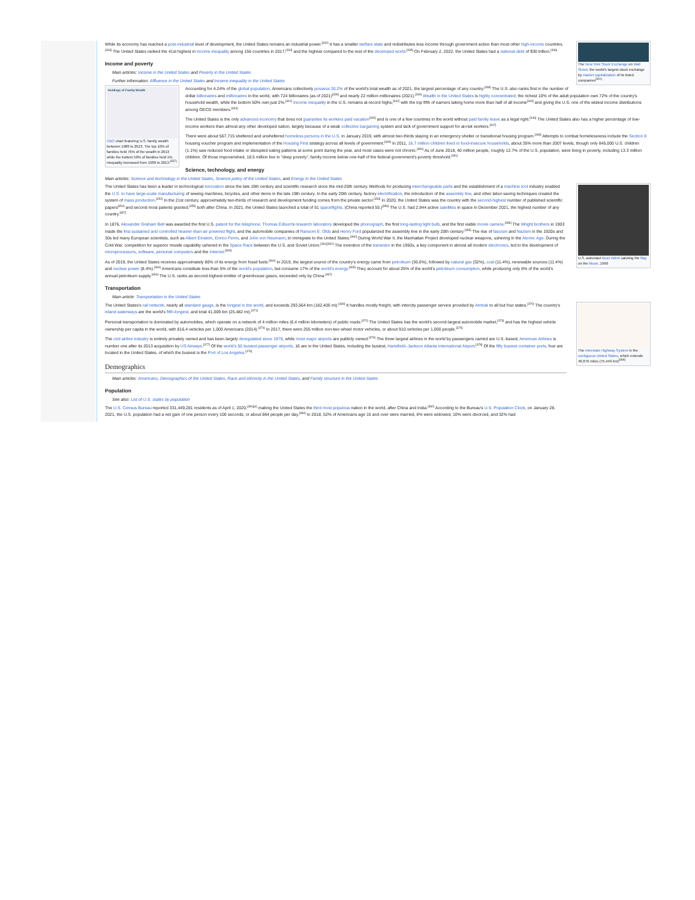The New York Stock Exchange on Wall Street, the world's largest stock exchange by market capitalization of its listed companies<sup>[311]</sup>
While its economy has reached a post-industrial level of development, the United States remains an industrial power.<sup>[332]</sup> It has a smaller welfare state and redistributes less income through government action than most other high-income countries.<sup>[333]</sup> The United States ranked the 41st highest in income inequality among 156 countries in 2017,<sup>[334]</sup> and the highest compared to the rest of the developed world.<sup>[335]</sup> On February 2, 2022, the United States had a national debt of $30 trillion.<sup>[336]</sup>
Income and poverty
Main articles: Income in the United States and Poverty in the United States
Further information: Affluence in the United States and Income inequality in the United States
Holdings of Family Wealth
CBO chart featuring U.S. family wealth between 1989 to 2013. The top 10% of families held 76% of the wealth in 2013 while the bottom 50% of families held 1%. Inequality increased from 1989 to 2013.<sup>[337]</sup>
Accounting for 4.24% of the global population, Americans collectively possess 30.2% of the world's total wealth as of 2021, the largest percentage of any country.<sup>[338]</sup> The U.S. also ranks first in the number of dollar billionaires and millionaires in the world, with 724 billionaires (as of 2021)<sup>[339]</sup> and nearly 22 million millionaires (2021).<sup>[340]</sup> Wealth in the United States is highly concentrated; the richest 10% of the adult population own 72% of the country's household wealth, while the bottom 50% own just 2%.<sup>[341]</sup> Income inequality in the U.S. remains at record highs,<sup>[342]</sup> with the top fifth of earners taking home more than half of all income<sup>[343]</sup> and giving the U.S. one of the widest income distributions among OECD members.<sup>[344]</sup>
The United States is the only advanced economy that does not guarantee its workers paid vacation<sup>[345]</sup> and is one of a few countries in the world without paid family leave as a legal right.<sup>[346]</sup> The United States also has a higher percentage of low-income workers than almost any other developed nation, largely because of a weak collective bargaining system and lack of government support for at-risk workers.<sup>[347]</sup>
There were about 567,715 sheltered and unsheltered homeless persons in the U.S. in January 2019, with almost two-thirds staying in an emergency shelter or transitional housing program.<sup>[348]</sup> Attempts to combat homelessness include the Section 8 housing voucher program and implementation of the Housing First strategy across all levels of government.<sup>[349]</sup> In 2011, 16.7 million children lived in food-insecure households, about 35% more than 2007 levels, though only 845,000 U.S. children (1.1%) saw reduced food intake or disrupted eating patterns at some point during the year, and most cases were not chronic.<sup>[350]</sup> As of June 2018, 40 million people, roughly 12.7% of the U.S. population, were living in poverty, including 13.3 million children. Of those impoverished, 18.5 million live in "deep poverty", family income below one-half of the federal government's poverty threshold.<sup>[351]</sup>
Science, technology, and energy
Main articles: Science and technology in the United States, Science policy of the United States, and Energy in the United States
U.S. astronaut Buzz Aldrin saluting the flag on the Moon, 1969
The United States has been a leader in technological innovation since the late 19th century and scientific research since the mid-20th century. Methods for producing interchangeable parts and the establishment of a machine tool industry enabled the U.S. to have large-scale manufacturing of sewing machines, bicycles, and other items in the late 19th century. In the early 20th century, factory electrification, the introduction of the assembly line, and other labor-saving techniques created the system of mass production.<sup>[352]</sup> In the 21st century, approximately two-thirds of research and development funding comes from the private sector.<sup>[353]</sup> In 2020, the United States was the country with the second-highest number of published scientific papers<sup>[354]</sup> and second most patents granted,<sup>[355]</sup> both after China. In 2021, the United States launched a total of 51 spaceflights. (China reported 55.)<sup>[356]</sup> The U.S. had 2,944 active satellites in space in December 2021, the highest number of any country.<sup>[357]</sup>
In 1876, Alexander Graham Bell was awarded the first U.S. patent for the telephone. Thomas Edison's research laboratory developed the phonograph, the first long-lasting light bulb, and the first viable movie camera.<sup>[358]</sup> The Wright brothers in 1903 made the first sustained and controlled heavier-than-air powered flight, and the automobile companies of Ransom E. Olds and Henry Ford popularized the assembly line in the early 20th century.<sup>[359]</sup> The rise of fascism and Nazism in the 1920s and 30s led many European scientists, such as Albert Einstein, Enrico Fermi, and John von Neumann, to immigrate to the United States.<sup>[360]</sup> During World War II, the Manhattan Project developed nuclear weapons, ushering in the Atomic Age. During the Cold War, competition for superior missile capability ushered in the Space Race between the U.S. and Soviet Union.<sup>[361][362]</sup> The invention of the transistor in the 1950s, a key component in almost all modern electronics, led to the development of microprocessors, software, personal computers and the Internet.<sup>[363]</sup>
As of 2019, the United States receives approximately 80% of its energy from fossil fuels.<sup>[364]</sup> In 2019, the largest source of the country's energy came from petroleum (36.6%), followed by natural gas (32%), coal (11.4%), renewable sources (11.4%) and nuclear power (8.4%).<sup>[364]</sup> Americans constitute less than 5% of the world's population, but consume 17% of the world's energy.<sup>[365]</sup> They account for about 25% of the world's petroleum consumption, while producing only 6% of the world's annual petroleum supply.<sup>[366]</sup> The U.S. ranks as second-highest emitter of greenhouse gases, exceeded only by China.<sup>[367]</sup>
Transportation
Main article: Transportation in the United States
The Interstate Highway System in the contiguous United States, which extends 46,876 miles (75,440 km)<sup>[368]</sup>
The United States's rail network, nearly all standard gauge, is the longest in the world, and exceeds 293,564 km (182,400 mi).<sup>[369]</sup> It handles mostly freight, with intercity passenger service provided by Amtrak to all but four states.<sup>[370]</sup> The country's inland waterways are the world's fifth-longest, and total 41,009 km (25,482 mi).<sup>[371]</sup>
Personal transportation is dominated by automobiles, which operate on a network of 4 million miles (6.4 million kilometers) of public roads.<sup>[372]</sup> The United States has the world's second-largest automobile market,<sup>[373]</sup> and has the highest vehicle ownership per capita in the world, with 816.4 vehicles per 1,000 Americans (2014).<sup>[374]</sup> In 2017, there were 255 million non-two wheel motor vehicles, or about 910 vehicles per 1,000 people.<sup>[375]</sup>
The civil airline industry is entirely privately owned and has been largely deregulated since 1978, while most major airports are publicly owned.<sup>[376]</sup> The three largest airlines in the world by passengers carried are U.S.-based; American Airlines is number one after its 2013 acquisition by US Airways.<sup>[377]</sup> Of the world's 50 busiest passenger airports, 16 are in the United States, including the busiest, Hartsfield–Jackson Atlanta International Airport.<sup>[378]</sup> Of the fifty busiest container ports, four are located in the United States, of which the busiest is the Port of Los Angeles.<sup>[379]</sup>
Demographics
Main articles: Americans, Demographics of the United States, Race and ethnicity in the United States, and Family structure in the United States
Population
See also: List of U.S. states by population
The U.S. Census Bureau reported 331,449,281 residents as of April 1, 2020,<sup>[381][o]</sup> making the United States the third most populous nation in the world, after China and India.<sup>[382]</sup> According to the Bureau's U.S. Population Clock, on January 28, 2021, the U.S. population had a net gain of one person every 100 seconds, or about 864 people per day.<sup>[383]</sup> In 2018, 52% of Americans age 15 and over were married, 6% were widowed, 10% were divorced, and 32% had